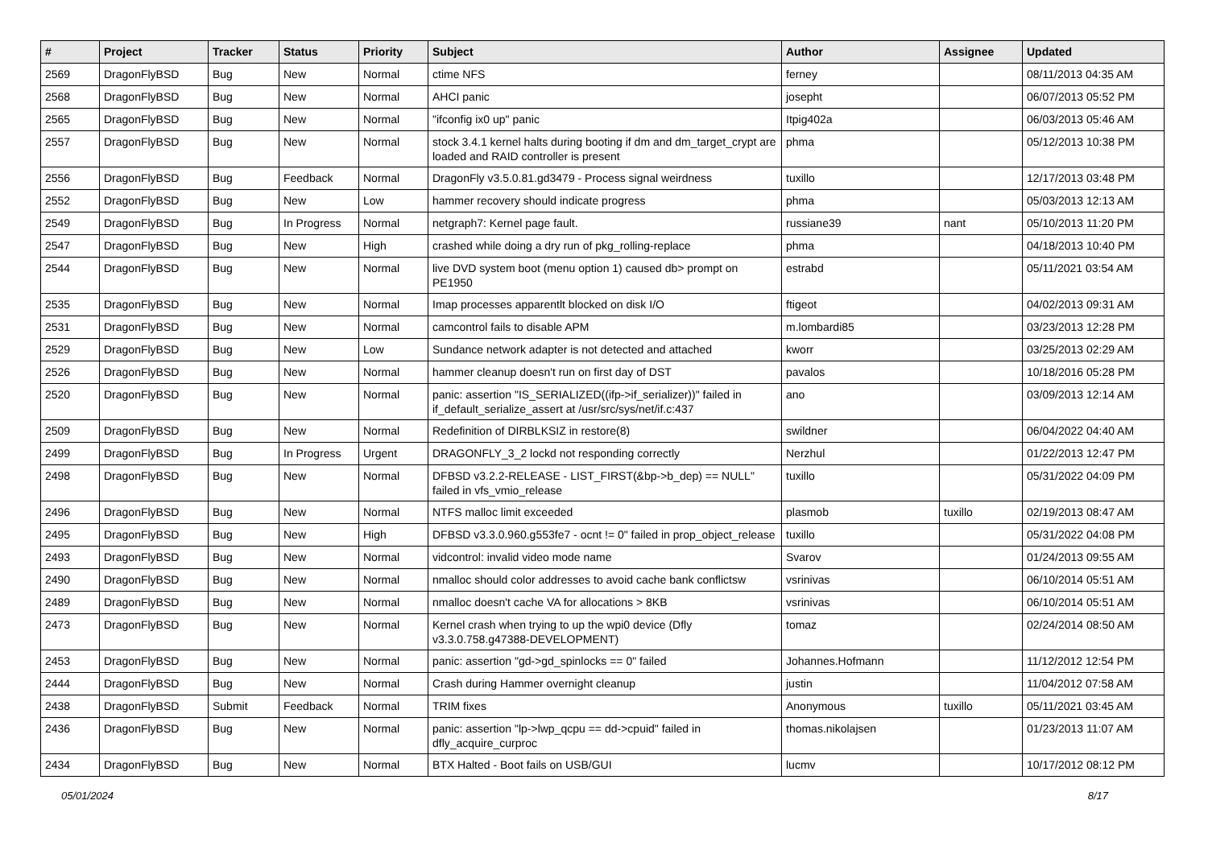| # | Project | Tracker | Status | Priority | Subject | Author | Assignee | Updated |
| --- | --- | --- | --- | --- | --- | --- | --- | --- |
| 2569 | DragonFlyBSD | Bug | New | Normal | ctime NFS | ferney | | 08/11/2013 04:35 AM |
| 2568 | DragonFlyBSD | Bug | New | Normal | AHCI panic | josepht | | 06/07/2013 05:52 PM |
| 2565 | DragonFlyBSD | Bug | New | Normal | "ifconfig ix0 up" panic | Itpig402a | | 06/03/2013 05:46 AM |
| 2557 | DragonFlyBSD | Bug | New | Normal | stock 3.4.1 kernel halts during booting if dm and dm_target_crypt are loaded and RAID controller is present | phma | | 05/12/2013 10:38 PM |
| 2556 | DragonFlyBSD | Bug | Feedback | Normal | DragonFly v3.5.0.81.gd3479 - Process signal weirdness | tuxillo | | 12/17/2013 03:48 PM |
| 2552 | DragonFlyBSD | Bug | New | Low | hammer recovery should indicate progress | phma | | 05/03/2013 12:13 AM |
| 2549 | DragonFlyBSD | Bug | In Progress | Normal | netgraph7: Kernel page fault. | russiane39 | nant | 05/10/2013 11:20 PM |
| 2547 | DragonFlyBSD | Bug | New | High | crashed while doing a dry run of pkg_rolling-replace | phma | | 04/18/2013 10:40 PM |
| 2544 | DragonFlyBSD | Bug | New | Normal | live DVD system boot (menu option 1) caused db> prompt on PE1950 | estrabd | | 05/11/2021 03:54 AM |
| 2535 | DragonFlyBSD | Bug | New | Normal | Imap processes apparentlt blocked on disk I/O | ftigeot | | 04/02/2013 09:31 AM |
| 2531 | DragonFlyBSD | Bug | New | Normal | camcontrol fails to disable APM | m.lombardi85 | | 03/23/2013 12:28 PM |
| 2529 | DragonFlyBSD | Bug | New | Low | Sundance network adapter is not detected and attached | kworr | | 03/25/2013 02:29 AM |
| 2526 | DragonFlyBSD | Bug | New | Normal | hammer cleanup doesn't run on first day of DST | pavalos | | 10/18/2016 05:28 PM |
| 2520 | DragonFlyBSD | Bug | New | Normal | panic: assertion "IS_SERIALIZED((ifp->if_serializer))" failed in if_default_serialize_assert at /usr/src/sys/net/if.c:437 | ano | | 03/09/2013 12:14 AM |
| 2509 | DragonFlyBSD | Bug | New | Normal | Redefinition of DIRBLKSIZ in restore(8) | swildner | | 06/04/2022 04:40 AM |
| 2499 | DragonFlyBSD | Bug | In Progress | Urgent | DRAGONFLY_3_2 lockd not responding correctly | Nerzhul | | 01/22/2013 12:47 PM |
| 2498 | DragonFlyBSD | Bug | New | Normal | DFBSD v3.2.2-RELEASE - LIST_FIRST(&bp->b_dep) == NULL" failed in vfs_vmio_release | tuxillo | | 05/31/2022 04:09 PM |
| 2496 | DragonFlyBSD | Bug | New | Normal | NTFS malloc limit exceeded | plasmob | tuxillo | 02/19/2013 08:47 AM |
| 2495 | DragonFlyBSD | Bug | New | High | DFBSD v3.3.0.960.g553fe7 - ocnt != 0" failed in prop_object_release | tuxillo | | 05/31/2022 04:08 PM |
| 2493 | DragonFlyBSD | Bug | New | Normal | vidcontrol: invalid video mode name | Svarov | | 01/24/2013 09:55 AM |
| 2490 | DragonFlyBSD | Bug | New | Normal | nmalloc should color addresses to avoid cache bank conflictsw | vsrinivas | | 06/10/2014 05:51 AM |
| 2489 | DragonFlyBSD | Bug | New | Normal | nmalloc doesn't cache VA for allocations > 8KB | vsrinivas | | 06/10/2014 05:51 AM |
| 2473 | DragonFlyBSD | Bug | New | Normal | Kernel crash when trying to up the wpi0 device (Dfly v3.3.0.758.g47388-DEVELOPMENT) | tomaz | | 02/24/2014 08:50 AM |
| 2453 | DragonFlyBSD | Bug | New | Normal | panic: assertion "gd->gd_spinlocks == 0" failed | Johannes.Hofmann | | 11/12/2012 12:54 PM |
| 2444 | DragonFlyBSD | Bug | New | Normal | Crash during Hammer overnight cleanup | justin | | 11/04/2012 07:58 AM |
| 2438 | DragonFlyBSD | Submit | Feedback | Normal | TRIM fixes | Anonymous | tuxillo | 05/11/2021 03:45 AM |
| 2436 | DragonFlyBSD | Bug | New | Normal | panic: assertion "lp->lwp_qcpu == dd->cpuid" failed in dfly_acquire_curproc | thomas.nikolajsen | | 01/23/2013 11:07 AM |
| 2434 | DragonFlyBSD | Bug | New | Normal | BTX Halted - Boot fails on USB/GUI | lucmv | | 10/17/2012 08:12 PM |
05/01/2024 8/17